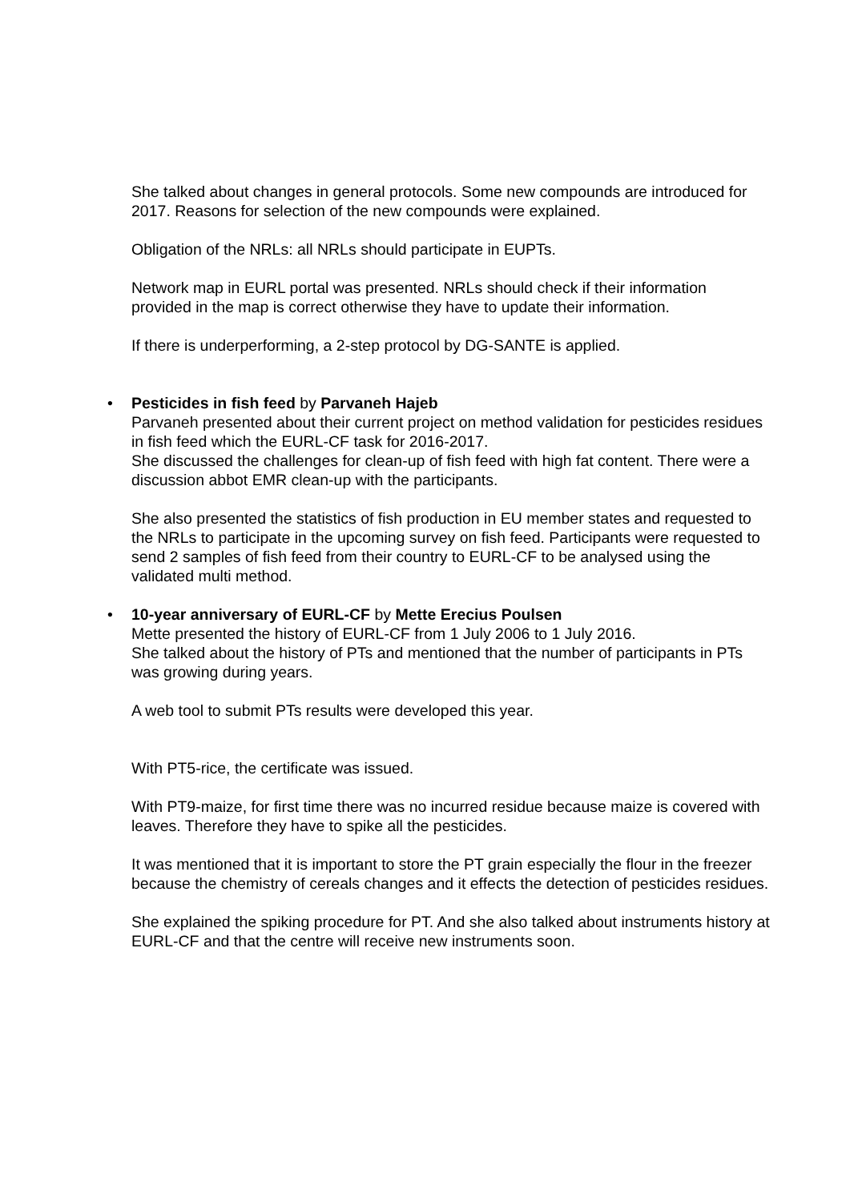She talked about changes in general protocols. Some new compounds are introduced for 2017. Reasons for selection of the new compounds were explained.
Obligation of the NRLs: all NRLs should participate in EUPTs.
Network map in EURL portal was presented. NRLs should check if their information provided in the map is correct otherwise they have to update their information.
If there is underperforming, a 2-step protocol by DG-SANTE is applied.
• Pesticides in fish feed by Parvaneh Hajeb
Parvaneh presented about their current project on method validation for pesticides residues in fish feed which the EURL-CF task for 2016-2017.
She discussed the challenges for clean-up of fish feed with high fat content. There were a discussion abbot EMR clean-up with the participants.
She also presented the statistics of fish production in EU member states and requested to the NRLs to participate in the upcoming survey on fish feed. Participants were requested to send 2 samples of fish feed from their country to EURL-CF to be analysed using the validated multi method.
• 10-year anniversary of EURL-CF by Mette Erecius Poulsen
Mette presented the history of EURL-CF from 1 July 2006 to 1 July 2016.
She talked about the history of PTs and mentioned that the number of participants in PTs was growing during years.
A web tool to submit PTs results were developed this year.
With PT5-rice, the certificate was issued.
With PT9-maize, for first time there was no incurred residue because maize is covered with leaves. Therefore they have to spike all the pesticides.
It was mentioned that it is important to store the PT grain especially the flour in the freezer because the chemistry of cereals changes and it effects the detection of pesticides residues.
She explained the spiking procedure for PT. And she also talked about instruments history at EURL-CF and that the centre will receive new instruments soon.